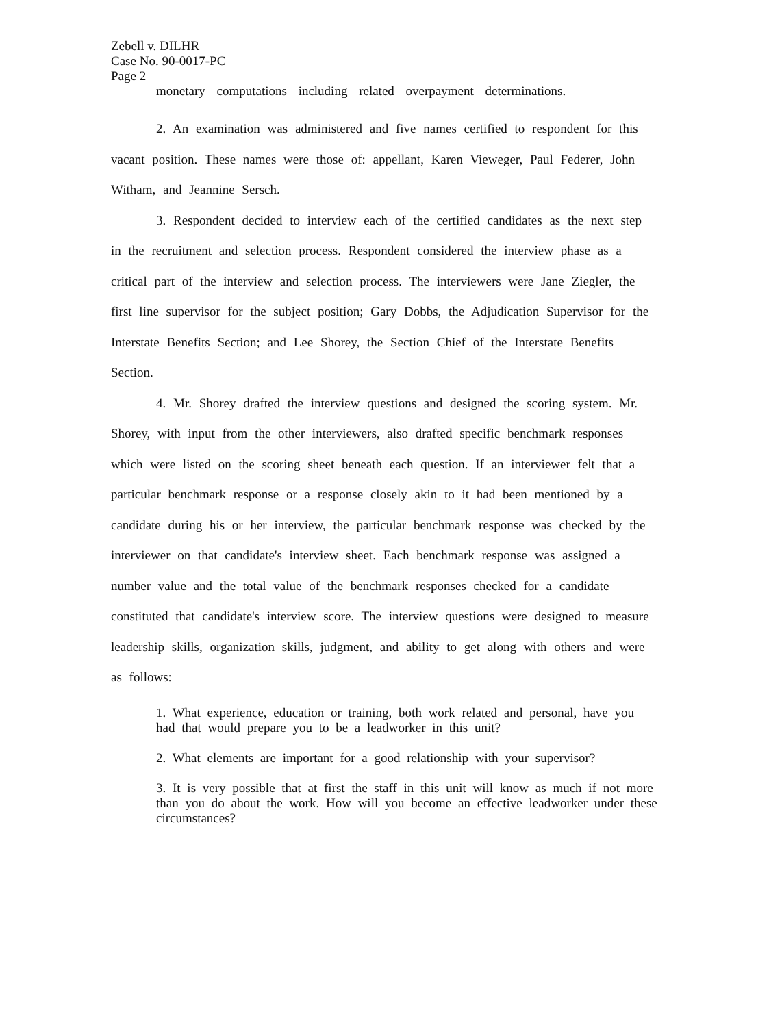Zebell v. DILHR
Case No. 90-0017-PC
Page 2
monetary computations including related overpayment determinations.
2. An examination was administered and five names certified to respondent for this vacant position. These names were those of: appellant, Karen Vieweger, Paul Federer, John Witham, and Jeannine Sersch.
3. Respondent decided to interview each of the certified candidates as the next step in the recruitment and selection process. Respondent considered the interview phase as a critical part of the interview and selection process. The interviewers were Jane Ziegler, the first line supervisor for the subject position; Gary Dobbs, the Adjudication Supervisor for the Interstate Benefits Section; and Lee Shorey, the Section Chief of the Interstate Benefits Section.
4. Mr. Shorey drafted the interview questions and designed the scoring system. Mr. Shorey, with input from the other interviewers, also drafted specific benchmark responses which were listed on the scoring sheet beneath each question. If an interviewer felt that a particular benchmark response or a response closely akin to it had been mentioned by a candidate during his or her interview, the particular benchmark response was checked by the interviewer on that candidate's interview sheet. Each benchmark response was assigned a number value and the total value of the benchmark responses checked for a candidate constituted that candidate's interview score. The interview questions were designed to measure leadership skills, organization skills, judgment, and ability to get along with others and were as follows:
1. What experience, education or training, both work related and personal, have you had that would prepare you to be a leadworker in this unit?
2. What elements are important for a good relationship with your supervisor?
3. It is very possible that at first the staff in this unit will know as much if not more than you do about the work. How will you become an effective leadworker under these circumstances?